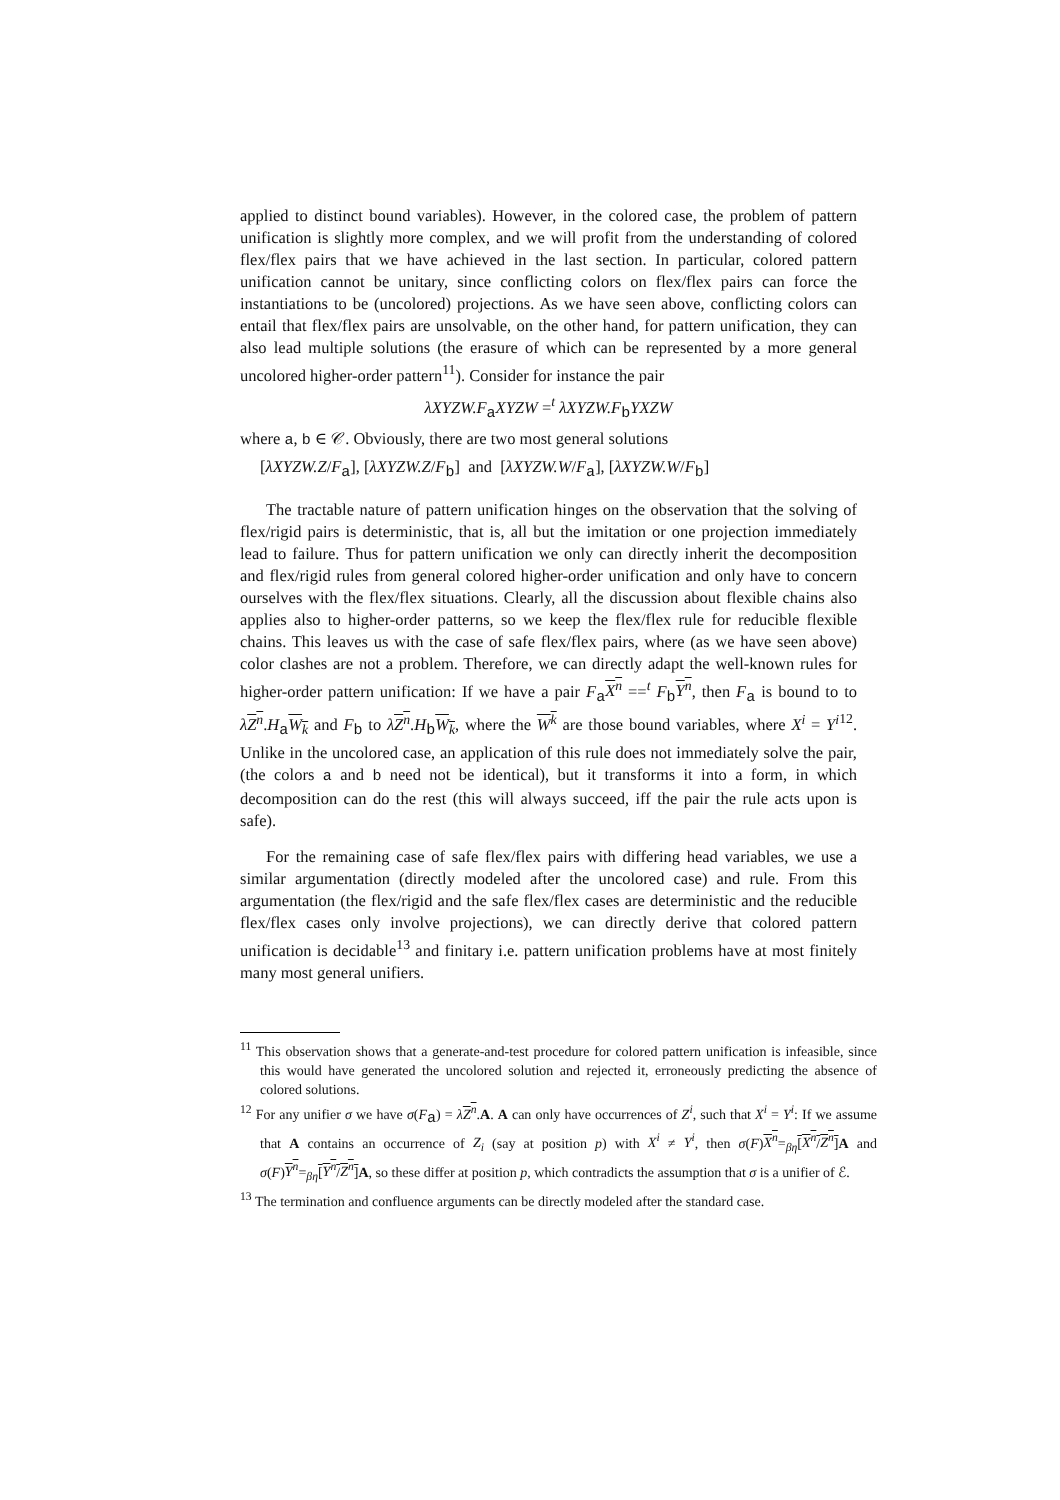applied to distinct bound variables). However, in the colored case, the problem of pattern unification is slightly more complex, and we will profit from the understanding of colored flex/flex pairs that we have achieved in the last section. In particular, colored pattern unification cannot be unitary, since conflicting colors on flex/flex pairs can force the instantiations to be (uncolored) projections. As we have seen above, conflicting colors can entail that flex/flex pairs are unsolvable, on the other hand, for pattern unification, they can also lead multiple solutions (the erasure of which can be represented by a more general uncolored higher-order pattern<sup>11</sup>). Consider for instance the pair
λXYZW.F<sub>a</sub>XYZW =<sup>t</sup> λXYZW.F<sub>b</sub>YXZW
where a, b ∈ 𝒞. Obviously, there are two most general solutions
[λXYZW.Z/F<sub>a</sub>], [λXYZW.Z/F<sub>b</sub>] and [λXYZW.W/F<sub>a</sub>], [λXYZW.W/F<sub>b</sub>]
The tractable nature of pattern unification hinges on the observation that the solving of flex/rigid pairs is deterministic, that is, all but the imitation or one projection immediately lead to failure. Thus for pattern unification we only can directly inherit the decomposition and flex/rigid rules from general colored higher-order unification and only have to concern ourselves with the flex/flex situations. Clearly, all the discussion about flexible chains also applies also to higher-order patterns, so we keep the flex/flex rule for reducible flexible chains. This leaves us with the case of safe flex/flex pairs, where (as we have seen above) color clashes are not a problem. Therefore, we can directly adapt the well-known rules for higher-order pattern unification: If we have a pair F<sub>a</sub>X<sup>n</sup> ==<sup>t</sup> F<sub>b</sub>Y<sup>n</sup>, then F<sub>a</sub> is bound to to λZ<sup>n</sup>.H<sub>a</sub>W<sub>k</sub> and F<sub>b</sub> to λZ<sup>n</sup>.H<sub>b</sub>W<sub>k</sub>, where the W<sup>k</sup> are those bound variables, where X<sup>i</sup> = Y<sup>i</sup><sup>12</sup>. Unlike in the uncolored case, an application of this rule does not immediately solve the pair, (the colors a and b need not be identical), but it transforms it into a form, in which decomposition can do the rest (this will always succeed, iff the pair the rule acts upon is safe).
For the remaining case of safe flex/flex pairs with differing head variables, we use a similar argumentation (directly modeled after the uncolored case) and rule. From this argumentation (the flex/rigid and the safe flex/flex cases are deterministic and the reducible flex/flex cases only involve projections), we can directly derive that colored pattern unification is decidable<sup>13</sup> and finitary i.e. pattern unification problems have at most finitely many most general unifiers.
<sup>11</sup> This observation shows that a generate-and-test procedure for colored pattern unification is infeasible, since this would have generated the uncolored solution and rejected it, erroneously predicting the absence of colored solutions.
<sup>12</sup> For any unifier σ we have σ(F<sub>a</sub>) = λZ<sup>n</sup>.A. A can only have occurrences of Z<sup>i</sup>, such that X<sup>i</sup> = Y<sup>i</sup>: If we assume that A contains an occurrence of Z<sub>i</sub> (say at position p) with X<sup>i</sup> ≠ Y<sup>i</sup>, then σ(F)X<sup>n</sup>=<sub>βη</sub>[X<sup>n</sup>/Z<sup>n</sup>] A and σ(F)Y<sup>n</sup>=<sub>βη</sub>[Y<sup>n</sup>/Z<sup>n</sup>] A, so these differ at position p, which contradicts the assumption that σ is a unifier of ℰ.
<sup>13</sup> The termination and confluence arguments can be directly modeled after the standard case.